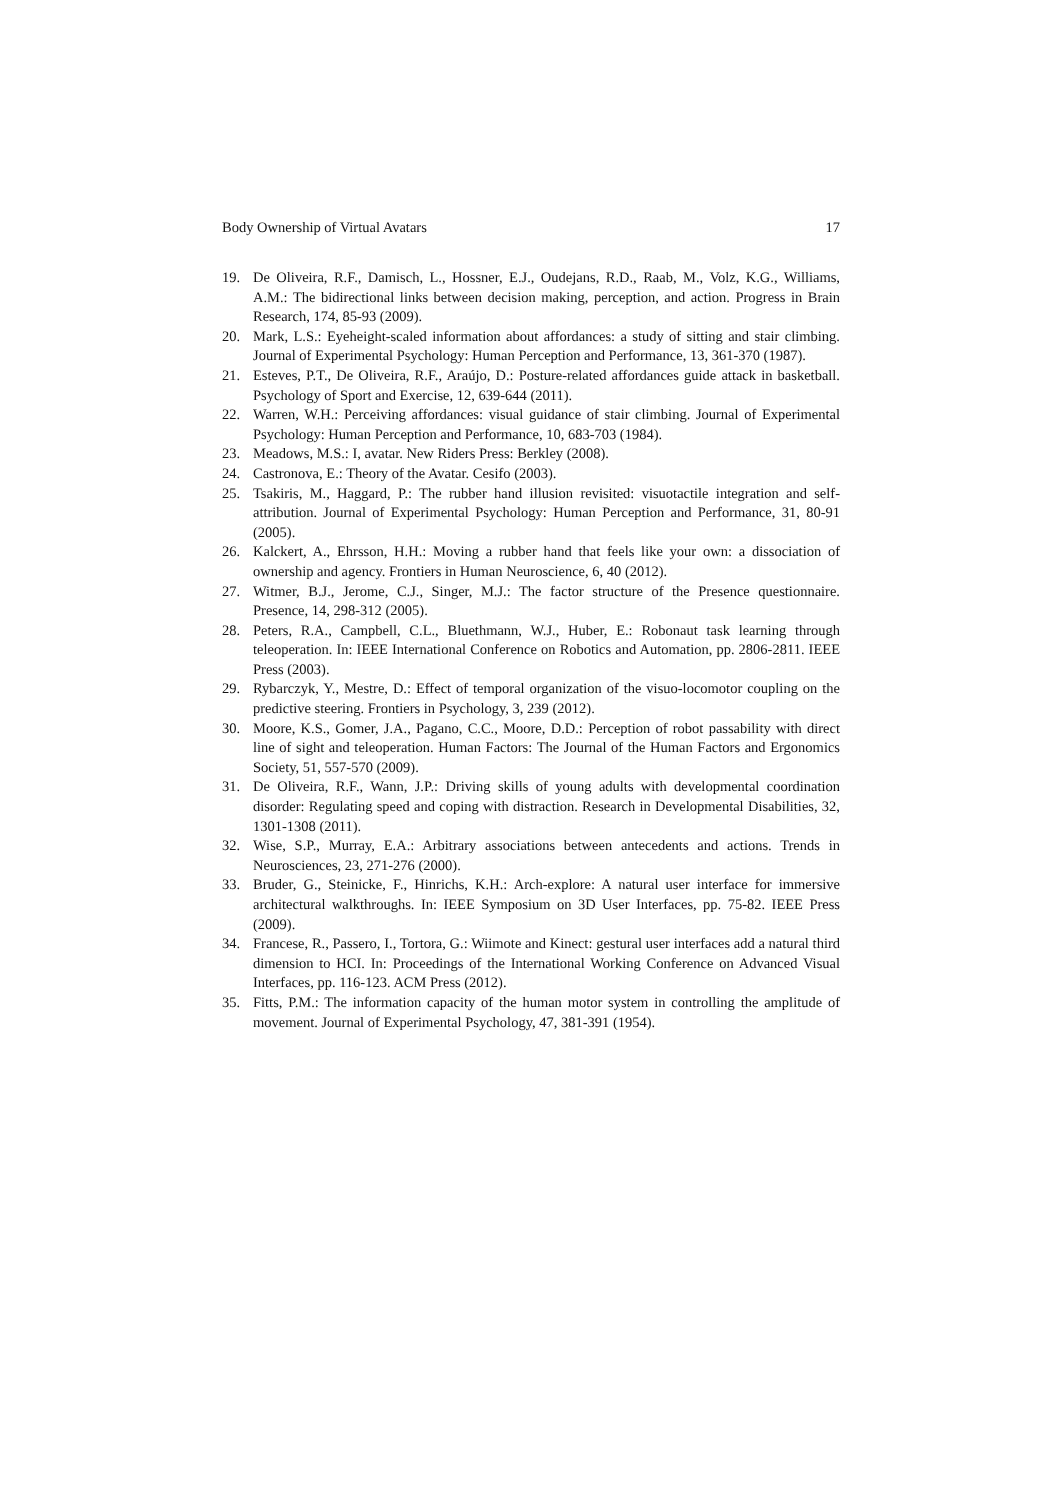Body Ownership of Virtual Avatars 17
19. De Oliveira, R.F., Damisch, L., Hossner, E.J., Oudejans, R.D., Raab, M., Volz, K.G., Williams, A.M.: The bidirectional links between decision making, perception, and action. Progress in Brain Research, 174, 85-93 (2009).
20. Mark, L.S.: Eyeheight-scaled information about affordances: a study of sitting and stair climbing. Journal of Experimental Psychology: Human Perception and Performance, 13, 361-370 (1987).
21. Esteves, P.T., De Oliveira, R.F., Araújo, D.: Posture-related affordances guide attack in basketball. Psychology of Sport and Exercise, 12, 639-644 (2011).
22. Warren, W.H.: Perceiving affordances: visual guidance of stair climbing. Journal of Experimental Psychology: Human Perception and Performance, 10, 683-703 (1984).
23. Meadows, M.S.: I, avatar. New Riders Press: Berkley (2008).
24. Castronova, E.: Theory of the Avatar. Cesifo (2003).
25. Tsakiris, M., Haggard, P.: The rubber hand illusion revisited: visuotactile integration and self-attribution. Journal of Experimental Psychology: Human Perception and Performance, 31, 80-91 (2005).
26. Kalckert, A., Ehrsson, H.H.: Moving a rubber hand that feels like your own: a dissociation of ownership and agency. Frontiers in Human Neuroscience, 6, 40 (2012).
27. Witmer, B.J., Jerome, C.J., Singer, M.J.: The factor structure of the Presence questionnaire. Presence, 14, 298-312 (2005).
28. Peters, R.A., Campbell, C.L., Bluethmann, W.J., Huber, E.: Robonaut task learning through teleoperation. In: IEEE International Conference on Robotics and Automation, pp. 2806-2811. IEEE Press (2003).
29. Rybarczyk, Y., Mestre, D.: Effect of temporal organization of the visuo-locomotor coupling on the predictive steering. Frontiers in Psychology, 3, 239 (2012).
30. Moore, K.S., Gomer, J.A., Pagano, C.C., Moore, D.D.: Perception of robot passability with direct line of sight and teleoperation. Human Factors: The Journal of the Human Factors and Ergonomics Society, 51, 557-570 (2009).
31. De Oliveira, R.F., Wann, J.P.: Driving skills of young adults with developmental coordination disorder: Regulating speed and coping with distraction. Research in Developmental Disabilities, 32, 1301-1308 (2011).
32. Wise, S.P., Murray, E.A.: Arbitrary associations between antecedents and actions. Trends in Neurosciences, 23, 271-276 (2000).
33. Bruder, G., Steinicke, F., Hinrichs, K.H.: Arch-explore: A natural user interface for immersive architectural walkthroughs. In: IEEE Symposium on 3D User Interfaces, pp. 75-82. IEEE Press (2009).
34. Francese, R., Passero, I., Tortora, G.: Wiimote and Kinect: gestural user interfaces add a natural third dimension to HCI. In: Proceedings of the International Working Conference on Advanced Visual Interfaces, pp. 116-123. ACM Press (2012).
35. Fitts, P.M.: The information capacity of the human motor system in controlling the amplitude of movement. Journal of Experimental Psychology, 47, 381-391 (1954).